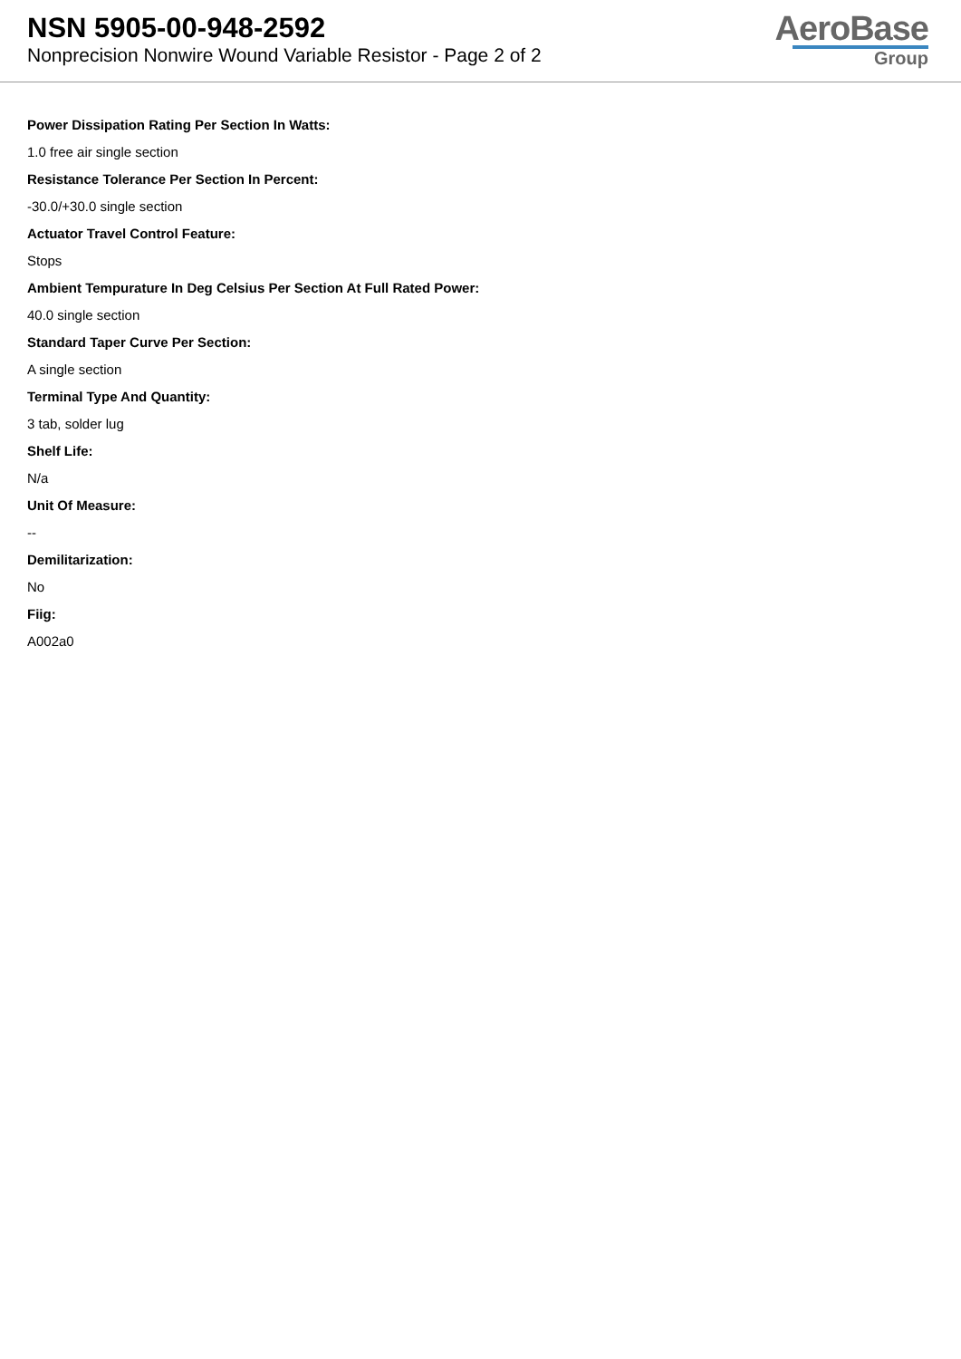NSN 5905-00-948-2592
Nonprecision Nonwire Wound Variable Resistor - Page 2 of 2
AeroBase
Group
Power Dissipation Rating Per Section In Watts:
1.0 free air single section
Resistance Tolerance Per Section In Percent:
-30.0/+30.0 single section
Actuator Travel Control Feature:
Stops
Ambient Tempurature In Deg Celsius Per Section At Full Rated Power:
40.0 single section
Standard Taper Curve Per Section:
A single section
Terminal Type And Quantity:
3 tab, solder lug
Shelf Life:
N/a
Unit Of Measure:
--
Demilitarization:
No
Fiig:
A002a0